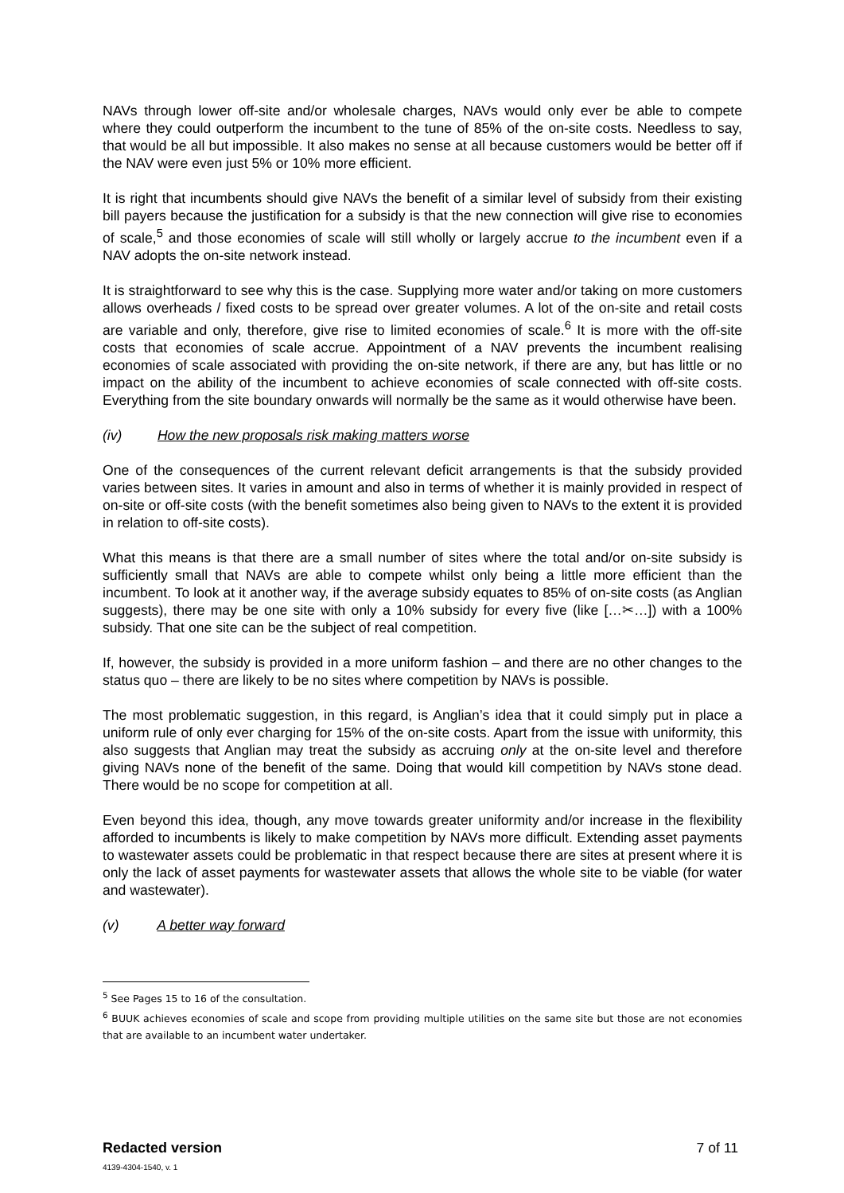NAVs through lower off-site and/or wholesale charges, NAVs would only ever be able to compete where they could outperform the incumbent to the tune of 85% of the on-site costs. Needless to say, that would be all but impossible. It also makes no sense at all because customers would be better off if the NAV were even just 5% or 10% more efficient.
It is right that incumbents should give NAVs the benefit of a similar level of subsidy from their existing bill payers because the justification for a subsidy is that the new connection will give rise to economies of scale,<sup>5</sup> and those economies of scale will still wholly or largely accrue to the incumbent even if a NAV adopts the on-site network instead.
It is straightforward to see why this is the case. Supplying more water and/or taking on more customers allows overheads / fixed costs to be spread over greater volumes. A lot of the on-site and retail costs are variable and only, therefore, give rise to limited economies of scale.<sup>6</sup> It is more with the off-site costs that economies of scale accrue. Appointment of a NAV prevents the incumbent realising economies of scale associated with providing the on-site network, if there are any, but has little or no impact on the ability of the incumbent to achieve economies of scale connected with off-site costs. Everything from the site boundary onwards will normally be the same as it would otherwise have been.
(iv) How the new proposals risk making matters worse
One of the consequences of the current relevant deficit arrangements is that the subsidy provided varies between sites. It varies in amount and also in terms of whether it is mainly provided in respect of on-site or off-site costs (with the benefit sometimes also being given to NAVs to the extent it is provided in relation to off-site costs).
What this means is that there are a small number of sites where the total and/or on-site subsidy is sufficiently small that NAVs are able to compete whilst only being a little more efficient than the incumbent. To look at it another way, if the average subsidy equates to 85% of on-site costs (as Anglian suggests), there may be one site with only a 10% subsidy for every five (like […✂…]) with a 100% subsidy. That one site can be the subject of real competition.
If, however, the subsidy is provided in a more uniform fashion – and there are no other changes to the status quo – there are likely to be no sites where competition by NAVs is possible.
The most problematic suggestion, in this regard, is Anglian’s idea that it could simply put in place a uniform rule of only ever charging for 15% of the on-site costs. Apart from the issue with uniformity, this also suggests that Anglian may treat the subsidy as accruing only at the on-site level and therefore giving NAVs none of the benefit of the same. Doing that would kill competition by NAVs stone dead. There would be no scope for competition at all.
Even beyond this idea, though, any move towards greater uniformity and/or increase in the flexibility afforded to incumbents is likely to make competition by NAVs more difficult. Extending asset payments to wastewater assets could be problematic in that respect because there are sites at present where it is only the lack of asset payments for wastewater assets that allows the whole site to be viable (for water and wastewater).
(v) A better way forward
<sup>5</sup> See Pages 15 to 16 of the consultation.
<sup>6</sup> BUUK achieves economies of scale and scope from providing multiple utilities on the same site but those are not economies that are available to an incumbent water undertaker.
Redacted version
4139-4304-1540, v. 1
7 of 11